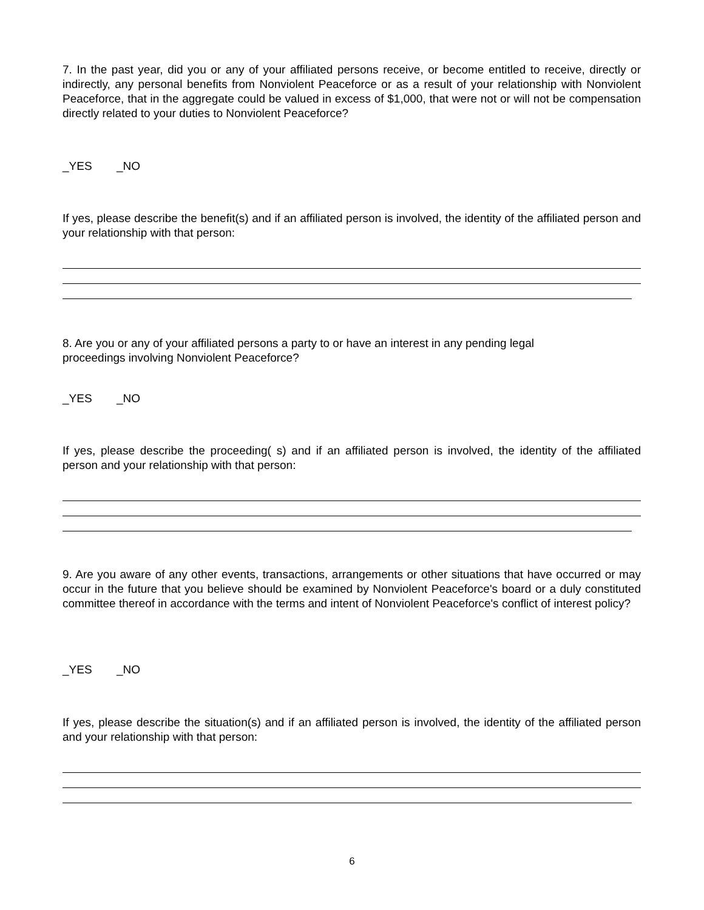7. In the past year, did you or any of your affiliated persons receive, or become entitled to receive, directly or indirectly, any personal benefits from Nonviolent Peaceforce or as a result of your relationship with Nonviolent Peaceforce, that in the aggregate could be valued in excess of $1,000, that were not or will not be compensation directly related to your duties to Nonviolent Peaceforce?
_YES _NO
If yes, please describe the benefit(s) and if an affiliated person is involved, the identity of the affiliated person and your relationship with that person:
8. Are you or any of your affiliated persons a party to or have an interest in any pending legal
proceedings involving Nonviolent Peaceforce?
_YES _NO
If yes, please describe the proceeding( s) and if an affiliated person is involved, the identity of the affiliated person and your relationship with that person:
9. Are you aware of any other events, transactions, arrangements or other situations that have occurred or may occur in the future that you believe should be examined by Nonviolent Peaceforce's board or a duly constituted committee thereof in accordance with the terms and intent of Nonviolent Peaceforce's conflict of interest policy?
_YES _NO
If yes, please describe the situation(s) and if an affiliated person is involved, the identity of the affiliated person and your relationship with that person:
6